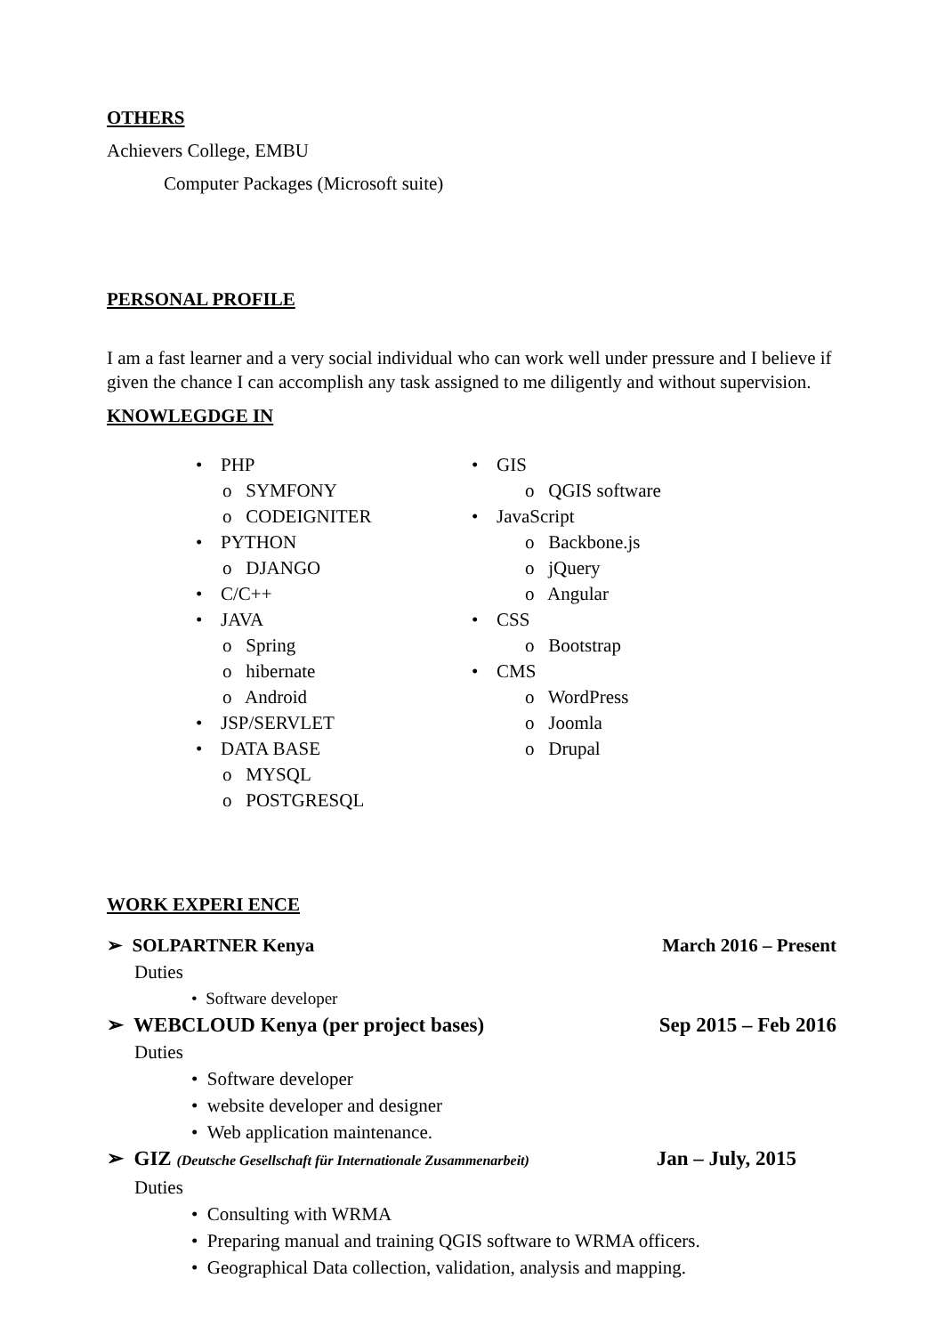OTHERS
Achievers College, EMBU
Computer Packages (Microsoft suite)
PERSONAL PROFILE
I am a fast learner and a very social individual who can work well under pressure and I believe if given the chance I can accomplish any task assigned to me diligently and without supervision.
KNOWLEGDGE IN
• PHP
o SYMFONY
o CODEIGNITER
• PYTHON
o DJANGO
• C/C++
• JAVA
o Spring
o hibernate
o Android
• JSP/SERVLET
• DATA BASE
o MYSQL
o POSTGRESQL
• GIS
o QGIS software
• JavaScript
o Backbone.js
o jQuery
o Angular
• CSS
o Bootstrap
• CMS
o WordPress
o Joomla
o Drupal
WORK EXPERI ENCE
➢ SOLPARTNER Kenya March 2016 – Present
Duties
• Software developer
➢ WEBCLOUD Kenya (per project bases) Sep 2015 – Feb 2016
Duties
• Software developer
• website developer and designer
• Web application maintenance.
➢ GIZ (Deutsche Gesellschaft für Internationale Zusammenarbeit) Jan – July, 2015
Duties
• Consulting with WRMA
• Preparing manual and training QGIS software to WRMA officers.
• Geographical Data collection, validation, analysis and mapping.